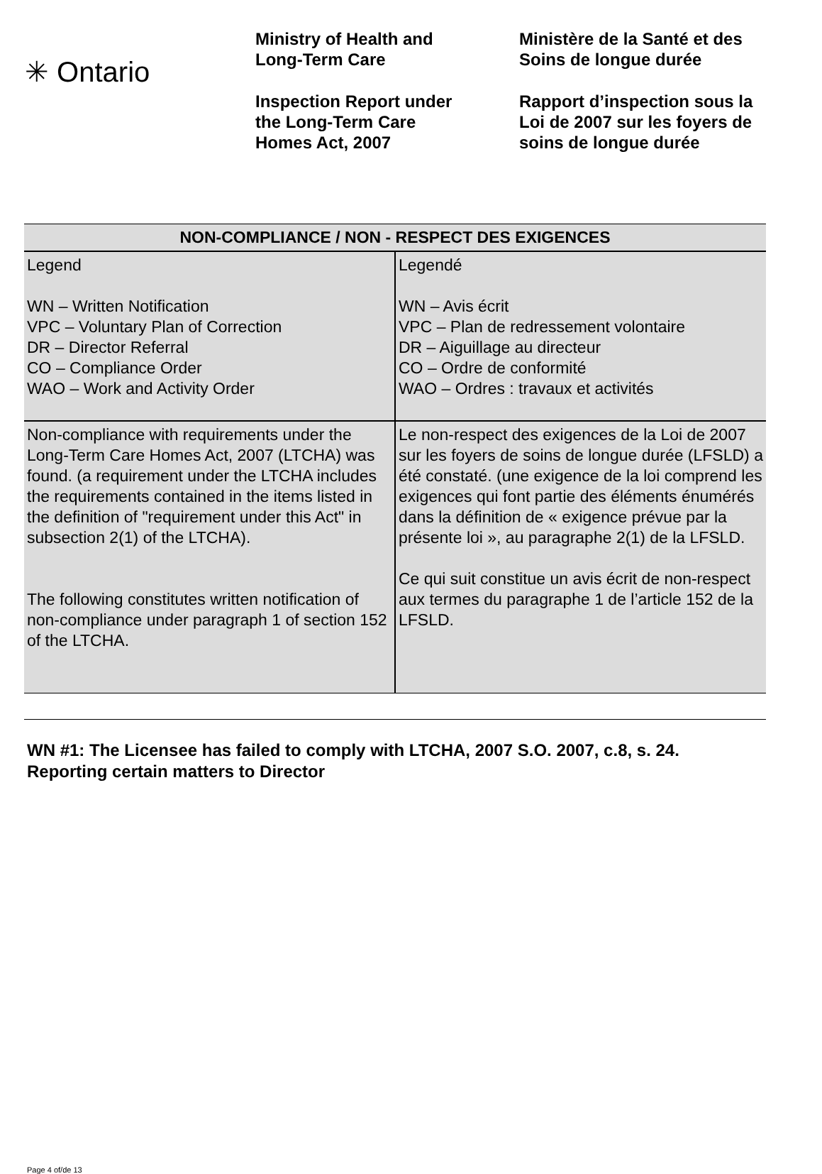✳ Ontario
Ministry of Health and
Long-Term Care
Inspection Report under
the Long-Term Care
Homes Act, 2007
Ministère de la Santé et des
Soins de longue durée
Rapport d’inspection sous la
Loi de 2007 sur les foyers de
soins de longue durée
| NON-COMPLIANCE / NON - RESPECT DES EXIGENCES | |
| --- | --- |
| Legend WN – Written Notification VPC – Voluntary Plan of Correction DR – Director Referral CO – Compliance Order WAO – Work and Activity Order | Legendé WN – Avis écrit VPC – Plan de redressement volontaire DR – Aiguillage au directeur CO – Ordre de conformité WAO – Ordres : travaux et activités |
| Non-compliance with requirements under the Long-Term Care Homes Act, 2007 (LTCHA) was found. (a requirement under the LTCHA includes the requirements contained in the items listed in the definition of "requirement under this Act" in subsection 2(1) of the LTCHA). The following constitutes written notification of non-compliance under paragraph 1 of section 152 of the LTCHA. | Le non-respect des exigences de la Loi de 2007 sur les foyers de soins de longue durée (LFSLD) a été constaté. (une exigence de la loi comprend les exigences qui font partie des éléments énumérés dans la définition de « exigence prévue par la présente loi », au paragraphe 2(1) de la LFSLD. Ce qui suit constitue un avis écrit de non-respect aux termes du paragraphe 1 de l’article 152 de la LFSLD. |
WN #1: The Licensee has failed to comply with LTCHA, 2007 S.O. 2007, c.8, s. 24. Reporting certain matters to Director
Page 4 of/de 13